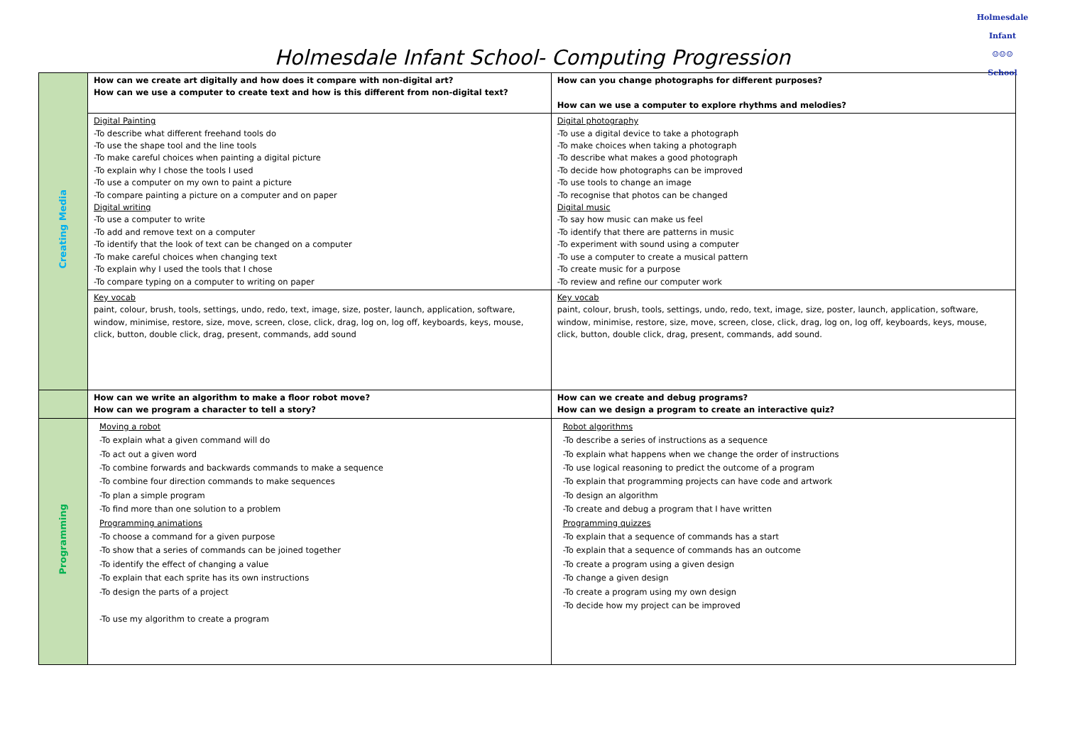Holmesdale Infant School- Computing Progression
Holmesdale Infant
☺☺☺
School
| Creating Media | How can we create art digitally and how does it compare with non-digital art? How can we use a computer to create text and how is this different from non-digital text? | How can you change photographs for different purposes? How can we use a computer to explore rhythms and melodies? |
| | Digital Painting -To describe what different freehand tools do -To use the shape tool and the line tools -To make careful choices when painting a digital picture -To explain why I chose the tools I used -To use a computer on my own to paint a picture -To compare painting a picture on a computer and on paper Digital writing -To use a computer to write -To add and remove text on a computer -To identify that the look of text can be changed on a computer -To make careful choices when changing text -To explain why I used the tools that I chose -To compare typing on a computer to writing on paper | Digital photography -To use a digital device to take a photograph -To make choices when taking a photograph -To describe what makes a good photograph -To decide how photographs can be improved -To use tools to change an image -To recognise that photos can be changed Digital music -To say how music can make us feel -To identify that there are patterns in music -To experiment with sound using a computer -To use a computer to create a musical pattern -To create music for a purpose -To review and refine our computer work |
| | Key vocab paint, colour, brush, tools, settings, undo, redo, text, image, size, poster, launch, application, software, window, minimise, restore, size, move, screen, close, click, drag, log on, log off, keyboards, keys, mouse, click, button, double click, drag, present, commands, add sound | Key vocab paint, colour, brush, tools, settings, undo, redo, text, image, size, poster, launch, application, software, window, minimise, restore, size, move, screen, close, click, drag, log on, log off, keyboards, keys, mouse, click, button, double click, drag, present, commands, add sound. |
| | How can we write an algorithm to make a floor robot move? How can we program a character to tell a story? | How can we create and debug programs? How can we design a program to create an interactive quiz? |
| Programming | Moving a robot -To explain what a given command will do -To act out a given word -To combine forwards and backwards commands to make a sequence -To combine four direction commands to make sequences -To plan a simple program -To find more than one solution to a problem Programming animations -To choose a command for a given purpose -To show that a series of commands can be joined together -To identify the effect of changing a value -To explain that each sprite has its own instructions -To design the parts of a project -To use my algorithm to create a program | Robot algorithms -To describe a series of instructions as a sequence -To explain what happens when we change the order of instructions -To use logical reasoning to predict the outcome of a program -To explain that programming projects can have code and artwork -To design an algorithm -To create and debug a program that I have written Programming quizzes -To explain that a sequence of commands has a start -To explain that a sequence of commands has an outcome -To create a program using a given design -To change a given design -To create a program using my own design -To decide how my project can be improved |